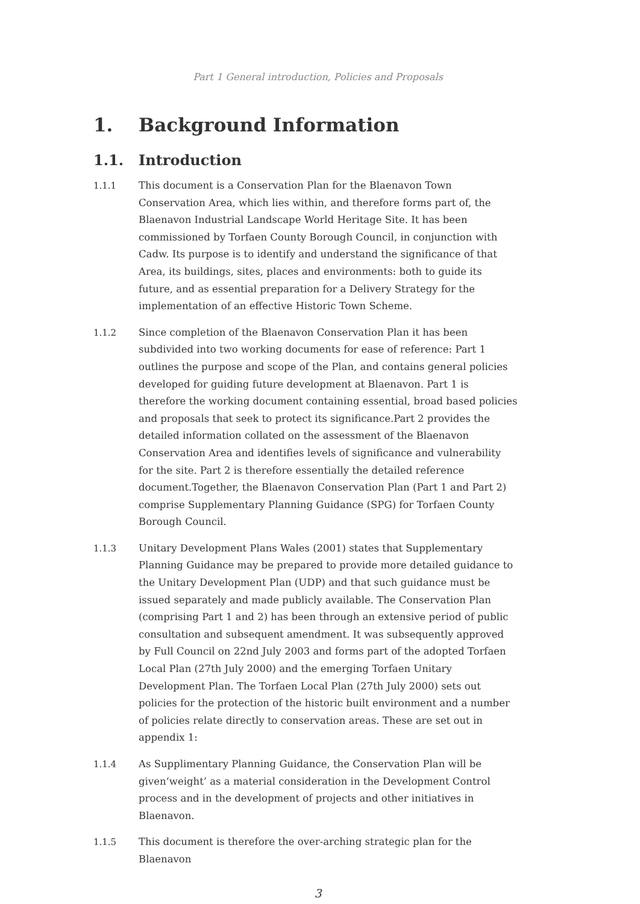Part 1 General introduction, Policies and Proposals
1. Background Information
1.1. Introduction
1.1.1 This document is a Conservation Plan for the Blaenavon Town Conservation Area, which lies within, and therefore forms part of, the Blaenavon Industrial Landscape World Heritage Site. It has been commissioned by Torfaen County Borough Council, in conjunction with Cadw. Its purpose is to identify and understand the significance of that Area, its buildings, sites, places and environments: both to guide its future, and as essential preparation for a Delivery Strategy for the implementation of an effective Historic Town Scheme.
1.1.2 Since completion of the Blaenavon Conservation Plan it has been subdivided into two working documents for ease of reference: Part 1 outlines the purpose and scope of the Plan, and contains general policies developed for guiding future development at Blaenavon. Part 1 is therefore the working document containing essential, broad based policies and proposals that seek to protect its significance.Part 2 provides the detailed information collated on the assessment of the Blaenavon Conservation Area and identifies levels of significance and vulnerability for the site. Part 2 is therefore essentially the detailed reference document.Together, the Blaenavon Conservation Plan (Part 1 and Part 2) comprise Supplementary Planning Guidance (SPG) for Torfaen County Borough Council.
1.1.3 Unitary Development Plans Wales (2001) states that Supplementary Planning Guidance may be prepared to provide more detailed guidance to the Unitary Development Plan (UDP) and that such guidance must be issued separately and made publicly available. The Conservation Plan (comprising Part 1 and 2) has been through an extensive period of public consultation and subsequent amendment. It was subsequently approved by Full Council on 22nd July 2003 and forms part of the adopted Torfaen Local Plan (27th July 2000) and the emerging Torfaen Unitary Development Plan. The Torfaen Local Plan (27th July 2000) sets out policies for the protection of the historic built environment and a number of policies relate directly to conservation areas. These are set out in appendix 1:
1.1.4 As Supplimentary Planning Guidance, the Conservation Plan will be given‘weight’ as a material consideration in the Development Control process and in the development of projects and other initiatives in Blaenavon.
1.1.5 This document is therefore the over-arching strategic plan for the Blaenavon
3